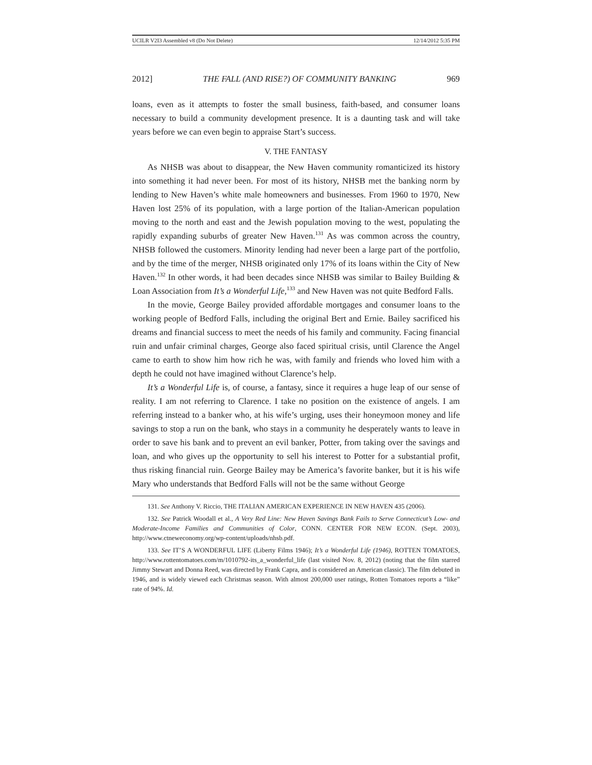UCILR V2I3 Assembled v8 (Do Not Delete) 12/14/2012 5:35 PM
2012] THE FALL (AND RISE?) OF COMMUNITY BANKING 969
loans, even as it attempts to foster the small business, faith-based, and consumer loans necessary to build a community development presence. It is a daunting task and will take years before we can even begin to appraise Start’s success.
V. THE FANTASY
As NHSB was about to disappear, the New Haven community romanticized its history into something it had never been. For most of its history, NHSB met the banking norm by lending to New Haven’s white male homeowners and businesses. From 1960 to 1970, New Haven lost 25% of its population, with a large portion of the Italian-American population moving to the north and east and the Jewish population moving to the west, populating the rapidly expanding suburbs of greater New Haven.<sup>131</sup> As was common across the country, NHSB followed the customers. Minority lending had never been a large part of the portfolio, and by the time of the merger, NHSB originated only 17% of its loans within the City of New Haven.<sup>132</sup> In other words, it had been decades since NHSB was similar to Bailey Building & Loan Association from It’s a Wonderful Life,<sup>133</sup> and New Haven was not quite Bedford Falls.
In the movie, George Bailey provided affordable mortgages and consumer loans to the working people of Bedford Falls, including the original Bert and Ernie. Bailey sacrificed his dreams and financial success to meet the needs of his family and community. Facing financial ruin and unfair criminal charges, George also faced spiritual crisis, until Clarence the Angel came to earth to show him how rich he was, with family and friends who loved him with a depth he could not have imagined without Clarence’s help.
It’s a Wonderful Life is, of course, a fantasy, since it requires a huge leap of our sense of reality. I am not referring to Clarence. I take no position on the existence of angels. I am referring instead to a banker who, at his wife’s urging, uses their honeymoon money and life savings to stop a run on the bank, who stays in a community he desperately wants to leave in order to save his bank and to prevent an evil banker, Potter, from taking over the savings and loan, and who gives up the opportunity to sell his interest to Potter for a substantial profit, thus risking financial ruin. George Bailey may be America’s favorite banker, but it is his wife Mary who understands that Bedford Falls will not be the same without George
131. See Anthony V. Riccio, THE ITALIAN AMERICAN EXPERIENCE IN NEW HAVEN 435 (2006).
132. See Patrick Woodall et al., A Very Red Line: New Haven Savings Bank Fails to Serve Connecticut’s Low- and Moderate-Income Families and Communities of Color, CONN. CENTER FOR NEW ECON. (Sept. 2003), http://www.ctneweconomy.org/wp-content/uploads/nhsb.pdf.
133. See IT’S A WONDERFUL LIFE (Liberty Films 1946); It’s a Wonderful Life (1946), ROTTEN TOMATOES, http://www.rottentomatoes.com/m/1010792-its_a_wonderful_life (last visited Nov. 8, 2012) (noting that the film starred Jimmy Stewart and Donna Reed, was directed by Frank Capra, and is considered an American classic). The film debuted in 1946, and is widely viewed each Christmas season. With almost 200,000 user ratings, Rotten Tomatoes reports a “like” rate of 94%. Id.